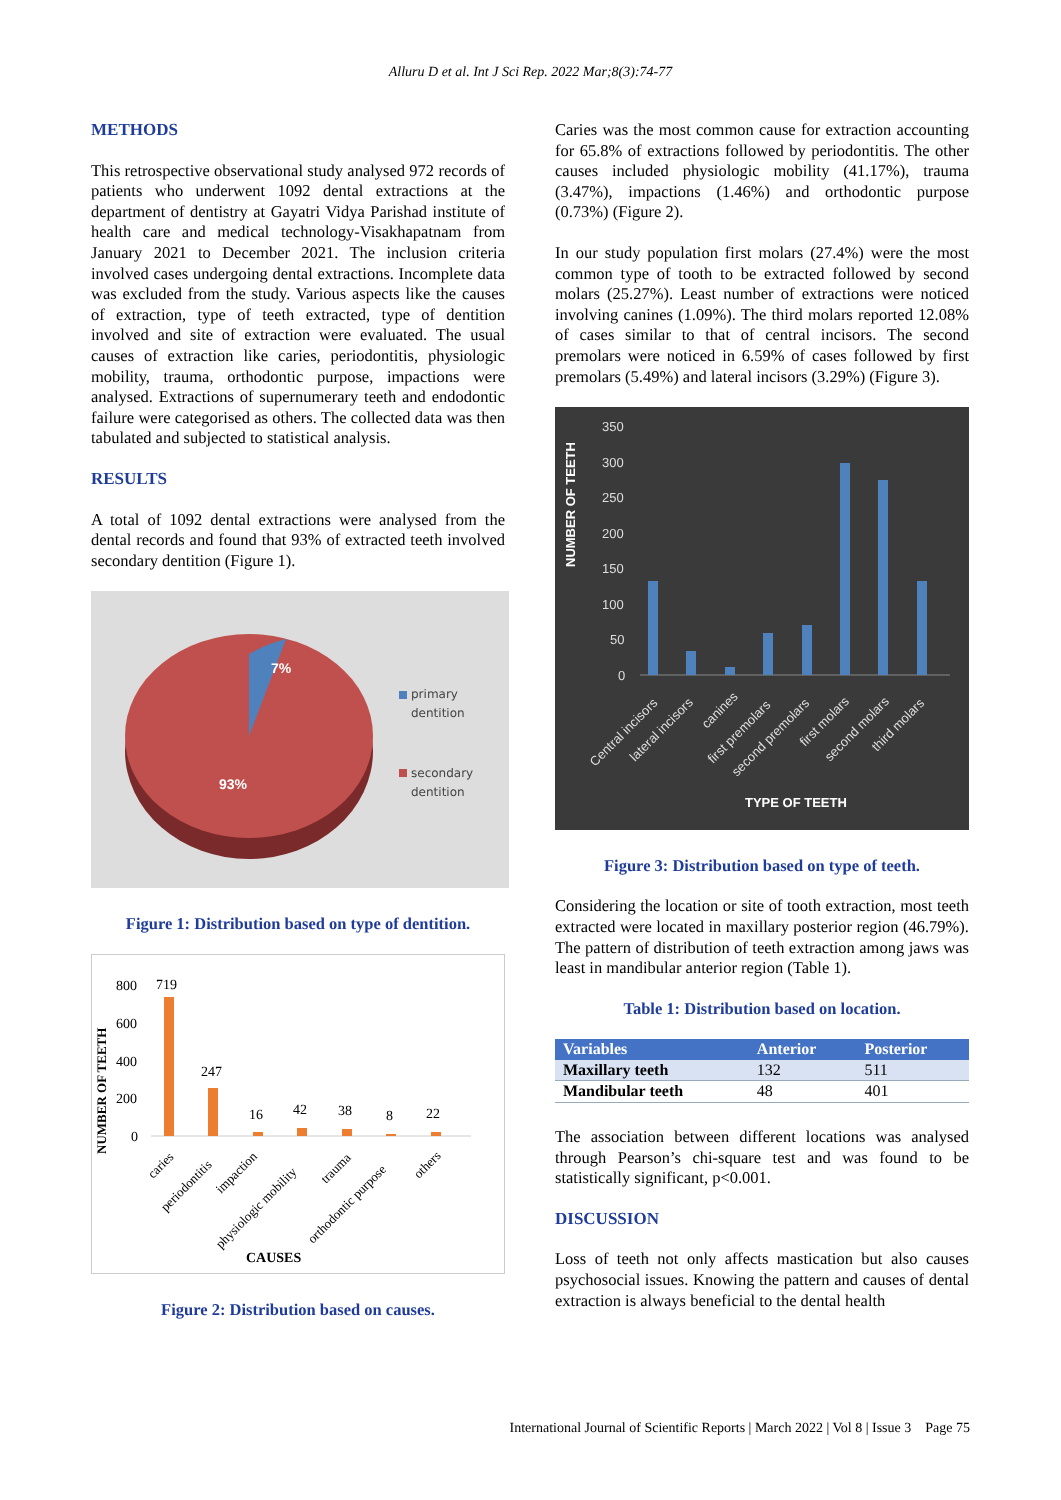Alluru D et al. Int J Sci Rep. 2022 Mar;8(3):74-77
METHODS
This retrospective observational study analysed 972 records of patients who underwent 1092 dental extractions at the department of dentistry at Gayatri Vidya Parishad institute of health care and medical technology-Visakhapatnam from January 2021 to December 2021. The inclusion criteria involved cases undergoing dental extractions. Incomplete data was excluded from the study. Various aspects like the causes of extraction, type of teeth extracted, type of dentition involved and site of extraction were evaluated. The usual causes of extraction like caries, periodontitis, physiologic mobility, trauma, orthodontic purpose, impactions were analysed. Extractions of supernumerary teeth and endodontic failure were categorised as others. The collected data was then tabulated and subjected to statistical analysis.
RESULTS
A total of 1092 dental extractions were analysed from the dental records and found that 93% of extracted teeth involved secondary dentition (Figure 1).
7%
93%
primary
dentition
secondary
dentition
Figure 1: Distribution based on type of dentition.
NUMBER OF TEETH
800
600
400
200
0
719
247
16
42
38
8
22
CAUSES
caries
periodontitis
impaction
physiologic mobility
trauma
orthodontic purpose
others
Figure 2: Distribution based on causes.
Caries was the most common cause for extraction accounting for 65.8% of extractions followed by periodontitis. The other causes included physiologic mobility (41.17%), trauma (3.47%), impactions (1.46%) and orthodontic purpose (0.73%) (Figure 2).
In our study population first molars (27.4%) were the most common type of tooth to be extracted followed by second molars (25.27%). Least number of extractions were noticed involving canines (1.09%). The third molars reported 12.08% of cases similar to that of central incisors. The second premolars were noticed in 6.59% of cases followed by first premolars (5.49%) and lateral incisors (3.29%) (Figure 3).
NUMBER OF TEETH
350
300
250
200
150
100
50
0
Central incisors
lateral incisors
canines
first premolars
second premolars
first molars
second molars
third molars
TYPE OF TEETH
Figure 3: Distribution based on type of teeth.
Considering the location or site of tooth extraction, most teeth extracted were located in maxillary posterior region (46.79%). The pattern of distribution of teeth extraction among jaws was least in mandibular anterior region (Table 1).
Table 1: Distribution based on location.
| Variables | Anterior | Posterior |
| --- | --- | --- |
| Maxillary teeth | 132 | 511 |
| Mandibular teeth | 48 | 401 |
The association between different locations was analysed through Pearson’s chi-square test and was found to be statistically significant, p<0.001.
DISCUSSION
Loss of teeth not only affects mastication but also causes psychosocial issues. Knowing the pattern and causes of dental extraction is always beneficial to the dental health
International Journal of Scientific Reports | March 2022 | Vol 8 | Issue 3 Page 75